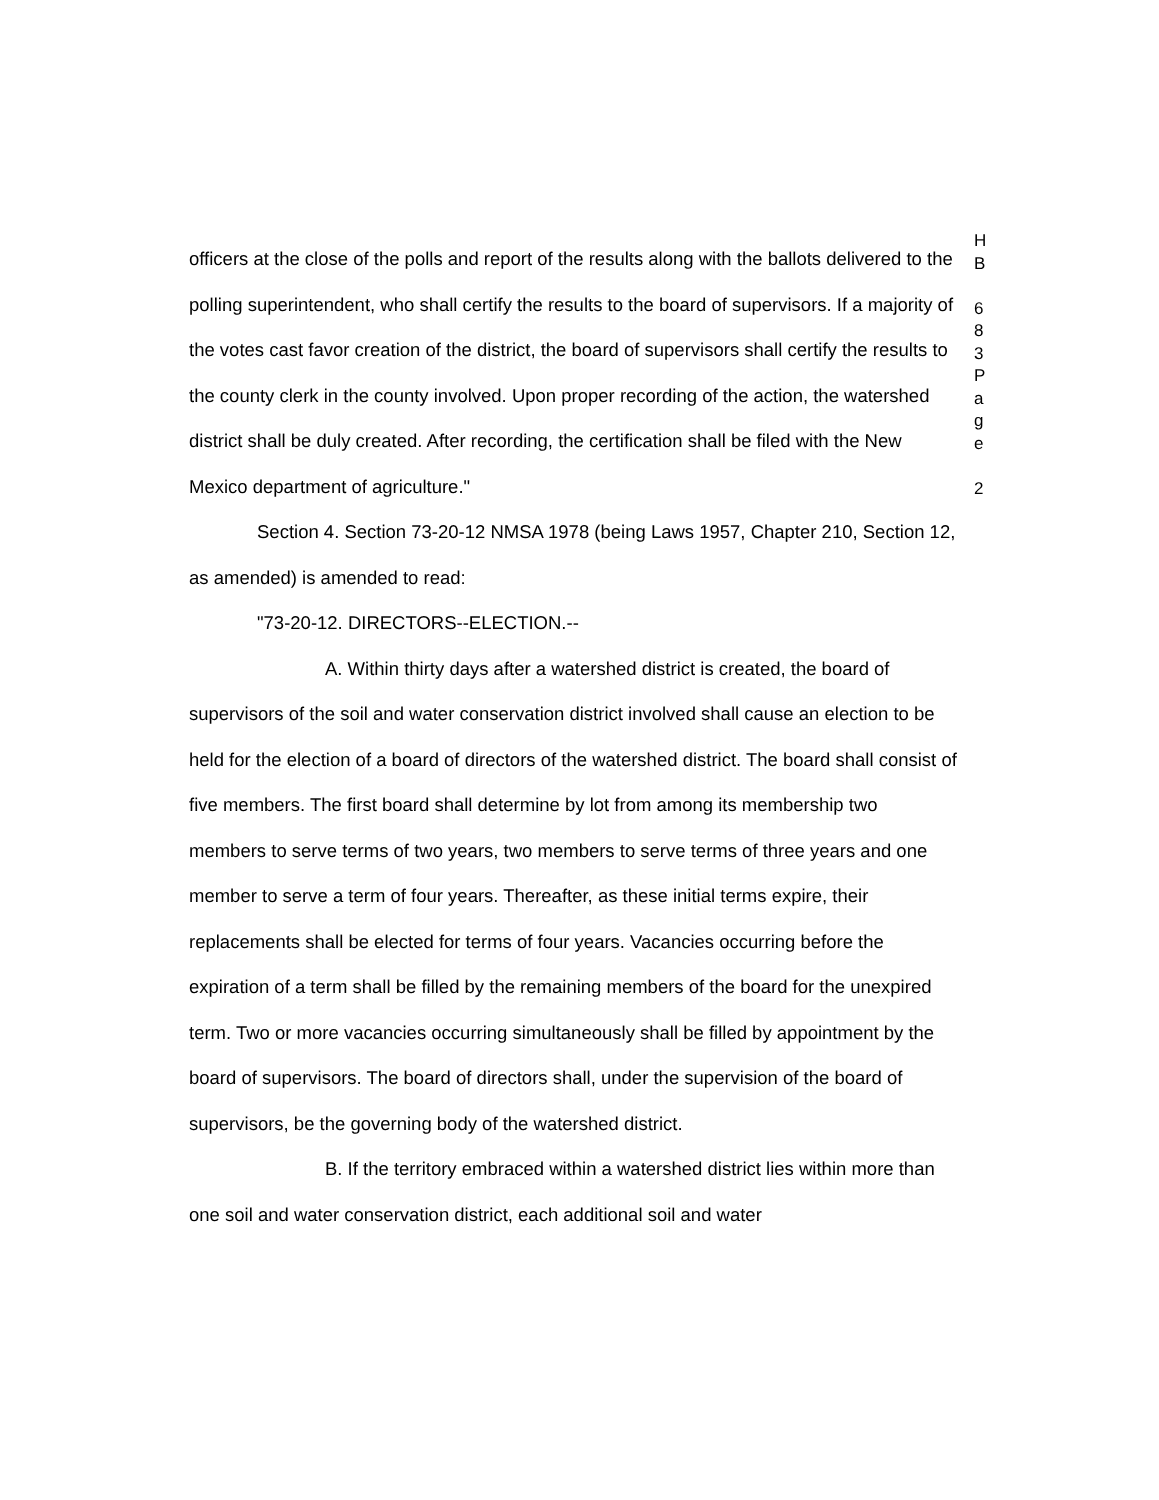officers at the close of the polls and report of the results along with the ballots delivered to the polling superintendent, who shall certify the results to the board of supervisors. If a majority of the votes cast favor creation of the district, the board of supervisors shall certify the results to the county clerk in the county involved. Upon proper recording of the action, the watershed district shall be duly created. After recording, the certification shall be filed with the New Mexico department of agriculture."
Section 4. Section 73-20-12 NMSA 1978 (being Laws 1957, Chapter 210, Section 12, as amended) is amended to read:
"73-20-12. DIRECTORS--ELECTION.--
A. Within thirty days after a watershed district is created, the board of supervisors of the soil and water conservation district involved shall cause an election to be held for the election of a board of directors of the watershed district. The board shall consist of five members. The first board shall determine by lot from among its membership two members to serve terms of two years, two members to serve terms of three years and one member to serve a term of four years. Thereafter, as these initial terms expire, their replacements shall be elected for terms of four years. Vacancies occurring before the expiration of a term shall be filled by the remaining members of the board for the unexpired term. Two or more vacancies occurring simultaneously shall be filled by appointment by the board of supervisors. The board of directors shall, under the supervision of the board of supervisors, be the governing body of the watershed district.
B. If the territory embraced within a watershed district lies within more than one soil and water conservation district, each additional soil and water
H
B
6
8
3
P
a
g
e
2